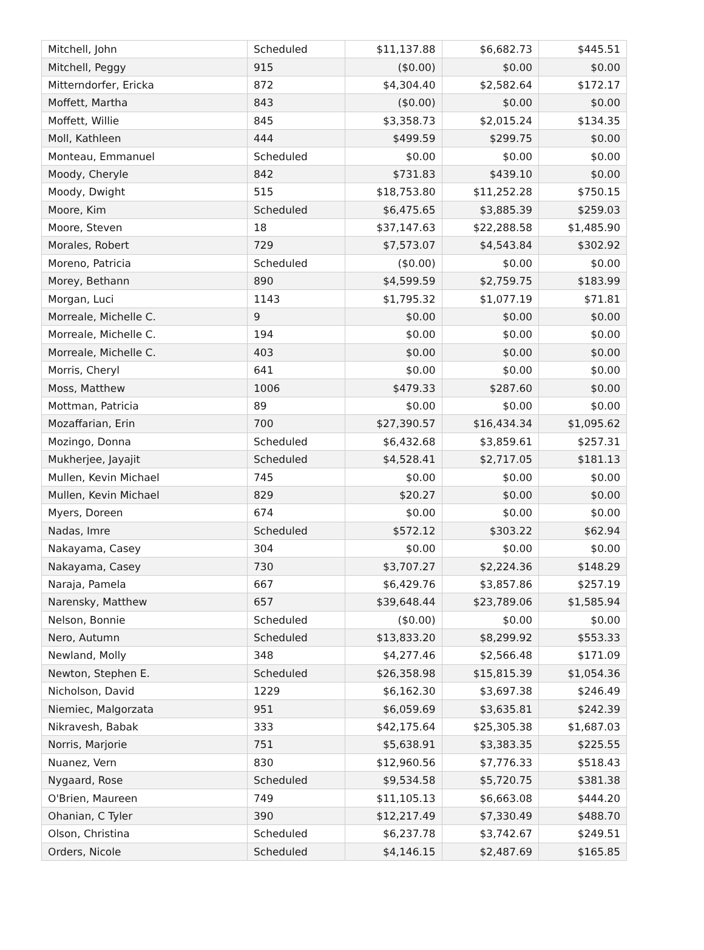| Mitchell, John | Scheduled | $11,137.88 | $6,682.73 | $445.51 |
| Mitchell, Peggy | 915 | ($0.00) | $0.00 | $0.00 |
| Mitterndorfer, Ericka | 872 | $4,304.40 | $2,582.64 | $172.17 |
| Moffett, Martha | 843 | ($0.00) | $0.00 | $0.00 |
| Moffett, Willie | 845 | $3,358.73 | $2,015.24 | $134.35 |
| Moll, Kathleen | 444 | $499.59 | $299.75 | $0.00 |
| Monteau, Emmanuel | Scheduled | $0.00 | $0.00 | $0.00 |
| Moody, Cheryle | 842 | $731.83 | $439.10 | $0.00 |
| Moody, Dwight | 515 | $18,753.80 | $11,252.28 | $750.15 |
| Moore, Kim | Scheduled | $6,475.65 | $3,885.39 | $259.03 |
| Moore, Steven | 18 | $37,147.63 | $22,288.58 | $1,485.90 |
| Morales, Robert | 729 | $7,573.07 | $4,543.84 | $302.92 |
| Moreno, Patricia | Scheduled | ($0.00) | $0.00 | $0.00 |
| Morey, Bethann | 890 | $4,599.59 | $2,759.75 | $183.99 |
| Morgan, Luci | 1143 | $1,795.32 | $1,077.19 | $71.81 |
| Morreale, Michelle C. | 9 | $0.00 | $0.00 | $0.00 |
| Morreale, Michelle C. | 194 | $0.00 | $0.00 | $0.00 |
| Morreale, Michelle C. | 403 | $0.00 | $0.00 | $0.00 |
| Morris, Cheryl | 641 | $0.00 | $0.00 | $0.00 |
| Moss, Matthew | 1006 | $479.33 | $287.60 | $0.00 |
| Mottman, Patricia | 89 | $0.00 | $0.00 | $0.00 |
| Mozaffarian, Erin | 700 | $27,390.57 | $16,434.34 | $1,095.62 |
| Mozingo, Donna | Scheduled | $6,432.68 | $3,859.61 | $257.31 |
| Mukherjee, Jayajit | Scheduled | $4,528.41 | $2,717.05 | $181.13 |
| Mullen, Kevin Michael | 745 | $0.00 | $0.00 | $0.00 |
| Mullen, Kevin Michael | 829 | $20.27 | $0.00 | $0.00 |
| Myers, Doreen | 674 | $0.00 | $0.00 | $0.00 |
| Nadas, Imre | Scheduled | $572.12 | $303.22 | $62.94 |
| Nakayama, Casey | 304 | $0.00 | $0.00 | $0.00 |
| Nakayama, Casey | 730 | $3,707.27 | $2,224.36 | $148.29 |
| Naraja, Pamela | 667 | $6,429.76 | $3,857.86 | $257.19 |
| Narensky, Matthew | 657 | $39,648.44 | $23,789.06 | $1,585.94 |
| Nelson, Bonnie | Scheduled | ($0.00) | $0.00 | $0.00 |
| Nero, Autumn | Scheduled | $13,833.20 | $8,299.92 | $553.33 |
| Newland, Molly | 348 | $4,277.46 | $2,566.48 | $171.09 |
| Newton, Stephen E. | Scheduled | $26,358.98 | $15,815.39 | $1,054.36 |
| Nicholson, David | 1229 | $6,162.30 | $3,697.38 | $246.49 |
| Niemiec, Malgorzata | 951 | $6,059.69 | $3,635.81 | $242.39 |
| Nikravesh, Babak | 333 | $42,175.64 | $25,305.38 | $1,687.03 |
| Norris, Marjorie | 751 | $5,638.91 | $3,383.35 | $225.55 |
| Nuanez, Vern | 830 | $12,960.56 | $7,776.33 | $518.43 |
| Nygaard, Rose | Scheduled | $9,534.58 | $5,720.75 | $381.38 |
| O'Brien, Maureen | 749 | $11,105.13 | $6,663.08 | $444.20 |
| Ohanian, C Tyler | 390 | $12,217.49 | $7,330.49 | $488.70 |
| Olson, Christina | Scheduled | $6,237.78 | $3,742.67 | $249.51 |
| Orders, Nicole | Scheduled | $4,146.15 | $2,487.69 | $165.85 |